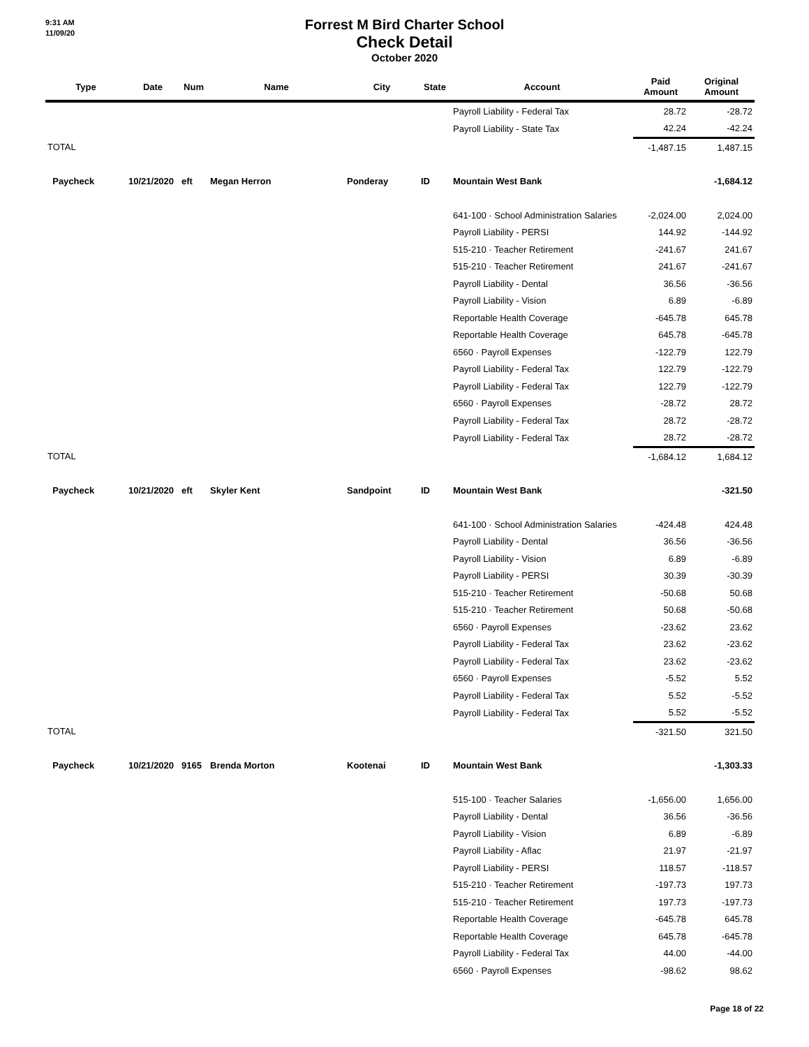9:31 AM
11/09/20
Forrest M Bird Charter School
Check Detail
October 2020
| Type | Date | Num | Name | City | State | Account | Paid Amount | Original Amount |
| --- | --- | --- | --- | --- | --- | --- | --- | --- |
| | | | | | | Payroll Liability - Federal Tax | 28.72 | -28.72 |
| | | | | | | Payroll Liability - State Tax | 42.24 | -42.24 |
| TOTAL | | | | | | | -1,487.15 | 1,487.15 |
| Paycheck | 10/21/2020 | eft | Megan Herron | Ponderay | ID | Mountain West Bank | | -1,684.12 |
| | | | | | | 641-100 · School Administration Salaries | -2,024.00 | 2,024.00 |
| | | | | | | Payroll Liability - PERSI | 144.92 | -144.92 |
| | | | | | | 515-210 · Teacher Retirement | -241.67 | 241.67 |
| | | | | | | 515-210 · Teacher Retirement | 241.67 | -241.67 |
| | | | | | | Payroll Liability - Dental | 36.56 | -36.56 |
| | | | | | | Payroll Liability - Vision | 6.89 | -6.89 |
| | | | | | | Reportable Health Coverage | -645.78 | 645.78 |
| | | | | | | Reportable Health Coverage | 645.78 | -645.78 |
| | | | | | | 6560 · Payroll Expenses | -122.79 | 122.79 |
| | | | | | | Payroll Liability - Federal Tax | 122.79 | -122.79 |
| | | | | | | Payroll Liability - Federal Tax | 122.79 | -122.79 |
| | | | | | | 6560 · Payroll Expenses | -28.72 | 28.72 |
| | | | | | | Payroll Liability - Federal Tax | 28.72 | -28.72 |
| | | | | | | Payroll Liability - Federal Tax | 28.72 | -28.72 |
| TOTAL | | | | | | | -1,684.12 | 1,684.12 |
| Paycheck | 10/21/2020 | eft | Skyler Kent | Sandpoint | ID | Mountain West Bank | | -321.50 |
| | | | | | | 641-100 · School Administration Salaries | -424.48 | 424.48 |
| | | | | | | Payroll Liability - Dental | 36.56 | -36.56 |
| | | | | | | Payroll Liability - Vision | 6.89 | -6.89 |
| | | | | | | Payroll Liability - PERSI | 30.39 | -30.39 |
| | | | | | | 515-210 · Teacher Retirement | -50.68 | 50.68 |
| | | | | | | 515-210 · Teacher Retirement | 50.68 | -50.68 |
| | | | | | | 6560 · Payroll Expenses | -23.62 | 23.62 |
| | | | | | | Payroll Liability - Federal Tax | 23.62 | -23.62 |
| | | | | | | Payroll Liability - Federal Tax | 23.62 | -23.62 |
| | | | | | | 6560 · Payroll Expenses | -5.52 | 5.52 |
| | | | | | | Payroll Liability - Federal Tax | 5.52 | -5.52 |
| | | | | | | Payroll Liability - Federal Tax | 5.52 | -5.52 |
| TOTAL | | | | | | | -321.50 | 321.50 |
| Paycheck | 10/21/2020 | 9165 | Brenda Morton | Kootenai | ID | Mountain West Bank | | -1,303.33 |
| | | | | | | 515-100 · Teacher Salaries | -1,656.00 | 1,656.00 |
| | | | | | | Payroll Liability - Dental | 36.56 | -36.56 |
| | | | | | | Payroll Liability - Vision | 6.89 | -6.89 |
| | | | | | | Payroll Liability - Aflac | 21.97 | -21.97 |
| | | | | | | Payroll Liability - PERSI | 118.57 | -118.57 |
| | | | | | | 515-210 · Teacher Retirement | -197.73 | 197.73 |
| | | | | | | 515-210 · Teacher Retirement | 197.73 | -197.73 |
| | | | | | | Reportable Health Coverage | -645.78 | 645.78 |
| | | | | | | Reportable Health Coverage | 645.78 | -645.78 |
| | | | | | | Payroll Liability - Federal Tax | 44.00 | -44.00 |
| | | | | | | 6560 · Payroll Expenses | -98.62 | 98.62 |
Page 18 of 22